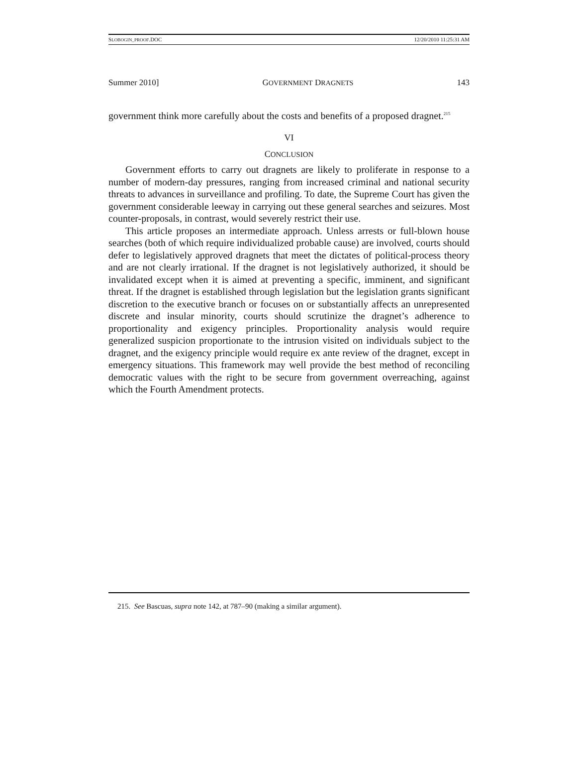SLOBOGIN_PROOF.DOC 12/20/2010 11:25:31 AM
Summer 2010] GOVERNMENT DRAGNETS 143
government think more carefully about the costs and benefits of a proposed dragnet.<sup>215</sup>
VI
CONCLUSION
Government efforts to carry out dragnets are likely to proliferate in response to a number of modern-day pressures, ranging from increased criminal and national security threats to advances in surveillance and profiling. To date, the Supreme Court has given the government considerable leeway in carrying out these general searches and seizures. Most counter-proposals, in contrast, would severely restrict their use.
This article proposes an intermediate approach. Unless arrests or full-blown house searches (both of which require individualized probable cause) are involved, courts should defer to legislatively approved dragnets that meet the dictates of political-process theory and are not clearly irrational. If the dragnet is not legislatively authorized, it should be invalidated except when it is aimed at preventing a specific, imminent, and significant threat. If the dragnet is established through legislation but the legislation grants significant discretion to the executive branch or focuses on or substantially affects an unrepresented discrete and insular minority, courts should scrutinize the dragnet’s adherence to proportionality and exigency principles. Proportionality analysis would require generalized suspicion proportionate to the intrusion visited on individuals subject to the dragnet, and the exigency principle would require ex ante review of the dragnet, except in emergency situations. This framework may well provide the best method of reconciling democratic values with the right to be secure from government overreaching, against which the Fourth Amendment protects.
215. See Bascuas, supra note 142, at 787–90 (making a similar argument).